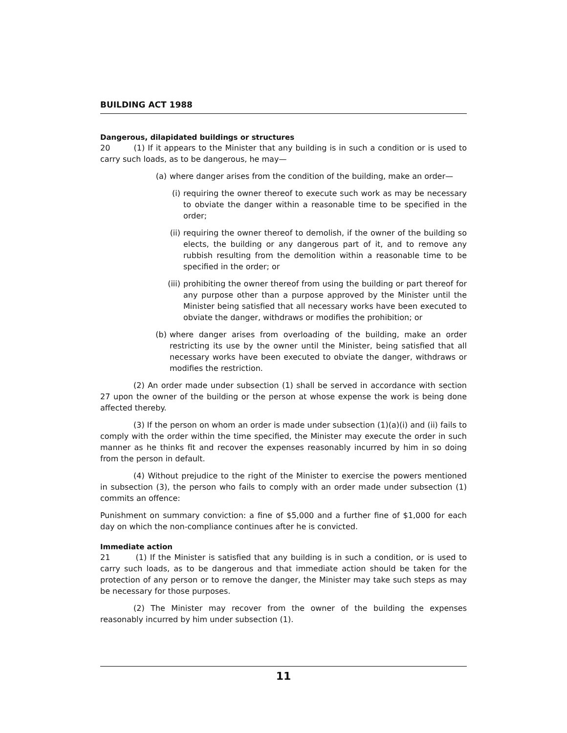BUILDING ACT 1988
Dangerous, dilapidated buildings or structures
20 (1) If it appears to the Minister that any building is in such a condition or is used to carry such loads, as to be dangerous, he may—
(a) where danger arises from the condition of the building, make an order—
(i) requiring the owner thereof to execute such work as may be necessary to obviate the danger within a reasonable time to be specified in the order;
(ii) requiring the owner thereof to demolish, if the owner of the building so elects, the building or any dangerous part of it, and to remove any rubbish resulting from the demolition within a reasonable time to be specified in the order; or
(iii) prohibiting the owner thereof from using the building or part thereof for any purpose other than a purpose approved by the Minister until the Minister being satisfied that all necessary works have been executed to obviate the danger, withdraws or modifies the prohibition; or
(b) where danger arises from overloading of the building, make an order restricting its use by the owner until the Minister, being satisfied that all necessary works have been executed to obviate the danger, withdraws or modifies the restriction.
(2) An order made under subsection (1) shall be served in accordance with section 27 upon the owner of the building or the person at whose expense the work is being done affected thereby.
(3) If the person on whom an order is made under subsection (1)(a)(i) and (ii) fails to comply with the order within the time specified, the Minister may execute the order in such manner as he thinks fit and recover the expenses reasonably incurred by him in so doing from the person in default.
(4) Without prejudice to the right of the Minister to exercise the powers mentioned in subsection (3), the person who fails to comply with an order made under subsection (1) commits an offence:
Punishment on summary conviction: a fine of $5,000 and a further fine of $1,000 for each day on which the non-compliance continues after he is convicted.
Immediate action
21 (1) If the Minister is satisfied that any building is in such a condition, or is used to carry such loads, as to be dangerous and that immediate action should be taken for the protection of any person or to remove the danger, the Minister may take such steps as may be necessary for those purposes.
(2) The Minister may recover from the owner of the building the expenses reasonably incurred by him under subsection (1).
11